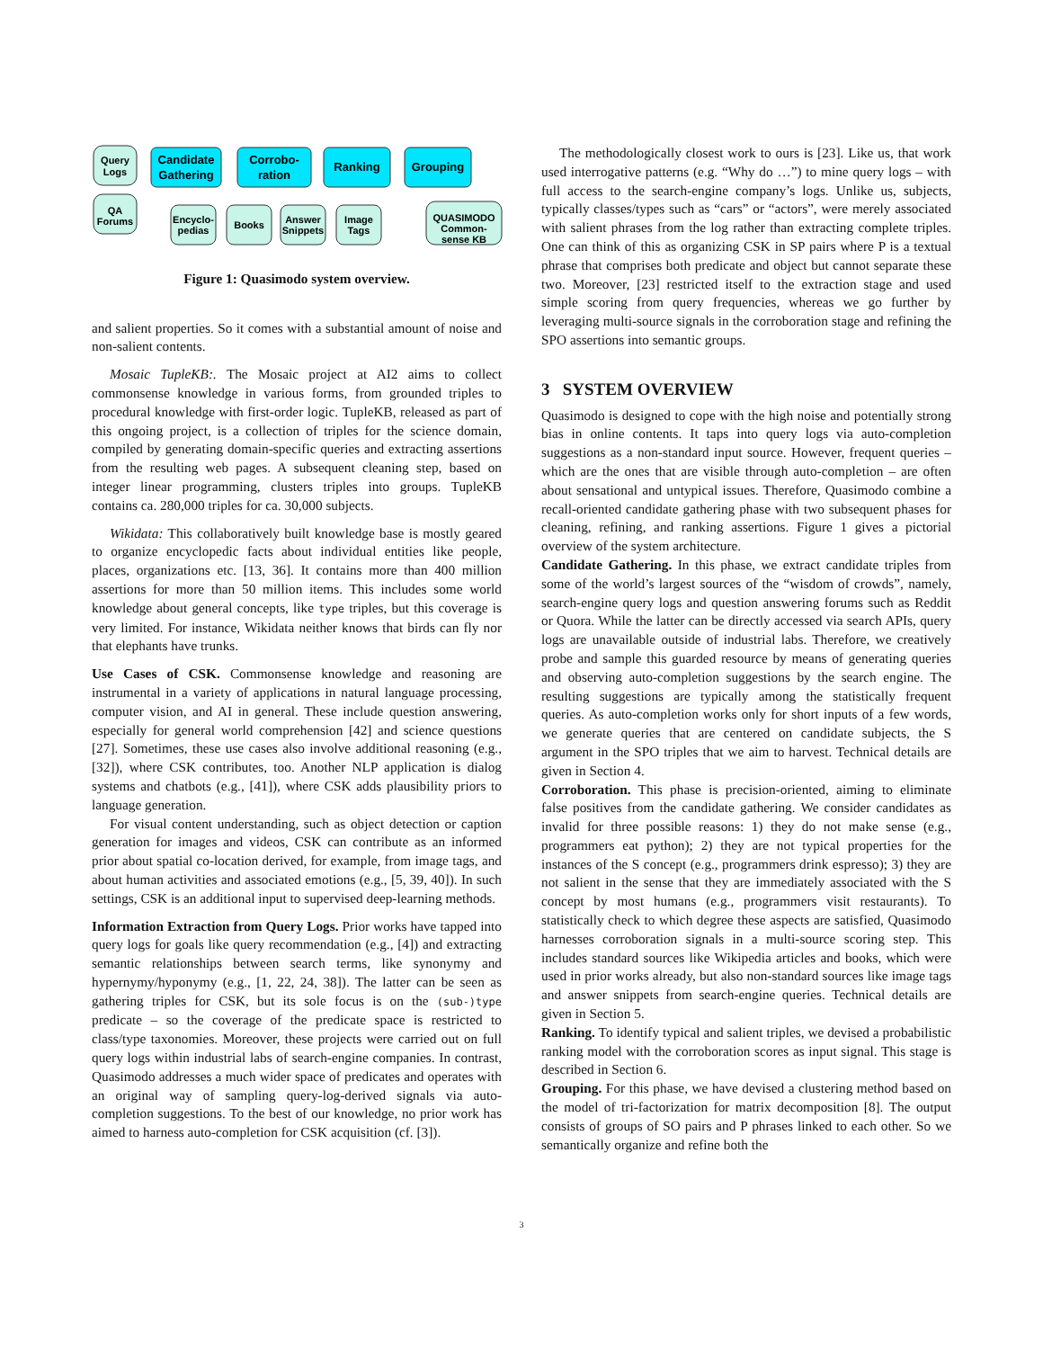Query
Logs
QA
Forums
Encyclo-
pedias
Books
Answer
Snippets
Image
Tags
QUASIMODO
Common-
sense KB
Candidate
Gathering
Corrobo-
ration
Ranking
Grouping
Figure 1: Quasimodo system overview.
and salient properties. So it comes with a substantial amount of noise and non-salient contents.
Mosaic TupleKB:. The Mosaic project at AI2 aims to collect commonsense knowledge in various forms, from grounded triples to procedural knowledge with first-order logic. TupleKB, released as part of this ongoing project, is a collection of triples for the science domain, compiled by generating domain-specific queries and extracting assertions from the resulting web pages. A subsequent cleaning step, based on integer linear programming, clusters triples into groups. TupleKB contains ca. 280,000 triples for ca. 30,000 subjects.
Wikidata: This collaboratively built knowledge base is mostly geared to organize encyclopedic facts about individual entities like people, places, organizations etc. [13, 36]. It contains more than 400 million assertions for more than 50 million items. This includes some world knowledge about general concepts, like type triples, but this coverage is very limited. For instance, Wikidata neither knows that birds can fly nor that elephants have trunks.
Use Cases of CSK. Commonsense knowledge and reasoning are instrumental in a variety of applications in natural language processing, computer vision, and AI in general. These include question answering, especially for general world comprehension [42] and science questions [27]. Sometimes, these use cases also involve additional reasoning (e.g., [32]), where CSK contributes, too. Another NLP application is dialog systems and chatbots (e.g., [41]), where CSK adds plausibility priors to language generation.
For visual content understanding, such as object detection or caption generation for images and videos, CSK can contribute as an informed prior about spatial co-location derived, for example, from image tags, and about human activities and associated emotions (e.g., [5, 39, 40]). In such settings, CSK is an additional input to supervised deep-learning methods.
Information Extraction from Query Logs. Prior works have tapped into query logs for goals like query recommendation (e.g., [4]) and extracting semantic relationships between search terms, like synonymy and hypernymy/hyponymy (e.g., [1, 22, 24, 38]). The latter can be seen as gathering triples for CSK, but its sole focus is on the (sub-)type predicate – so the coverage of the predicate space is restricted to class/type taxonomies. Moreover, these projects were carried out on full query logs within industrial labs of search-engine companies. In contrast, Quasimodo addresses a much wider space of predicates and operates with an original way of sampling query-log-derived signals via auto-completion suggestions. To the best of our knowledge, no prior work has aimed to harness auto-completion for CSK acquisition (cf. [3]).
The methodologically closest work to ours is [23]. Like us, that work used interrogative patterns (e.g. “Why do …”) to mine query logs – with full access to the search-engine company’s logs. Unlike us, subjects, typically classes/types such as “cars” or “actors”, were merely associated with salient phrases from the log rather than extracting complete triples. One can think of this as organizing CSK in SP pairs where P is a textual phrase that comprises both predicate and object but cannot separate these two. Moreover, [23] restricted itself to the extraction stage and used simple scoring from query frequencies, whereas we go further by leveraging multi-source signals in the corroboration stage and refining the SPO assertions into semantic groups.
3 SYSTEM OVERVIEW
Quasimodo is designed to cope with the high noise and potentially strong bias in online contents. It taps into query logs via auto-completion suggestions as a non-standard input source. However, frequent queries – which are the ones that are visible through auto-completion – are often about sensational and untypical issues. Therefore, Quasimodo combine a recall-oriented candidate gathering phase with two subsequent phases for cleaning, refining, and ranking assertions. Figure 1 gives a pictorial overview of the system architecture.
Candidate Gathering. In this phase, we extract candidate triples from some of the world’s largest sources of the “wisdom of crowds”, namely, search-engine query logs and question answering forums such as Reddit or Quora. While the latter can be directly accessed via search APIs, query logs are unavailable outside of industrial labs. Therefore, we creatively probe and sample this guarded resource by means of generating queries and observing auto-completion suggestions by the search engine. The resulting suggestions are typically among the statistically frequent queries. As auto-completion works only for short inputs of a few words, we generate queries that are centered on candidate subjects, the S argument in the SPO triples that we aim to harvest. Technical details are given in Section 4.
Corroboration. This phase is precision-oriented, aiming to eliminate false positives from the candidate gathering. We consider candidates as invalid for three possible reasons: 1) they do not make sense (e.g., programmers eat python); 2) they are not typical properties for the instances of the S concept (e.g., programmers drink espresso); 3) they are not salient in the sense that they are immediately associated with the S concept by most humans (e.g., programmers visit restaurants). To statistically check to which degree these aspects are satisfied, Quasimodo harnesses corroboration signals in a multi-source scoring step. This includes standard sources like Wikipedia articles and books, which were used in prior works already, but also non-standard sources like image tags and answer snippets from search-engine queries. Technical details are given in Section 5.
Ranking. To identify typical and salient triples, we devised a probabilistic ranking model with the corroboration scores as input signal. This stage is described in Section 6.
Grouping. For this phase, we have devised a clustering method based on the model of tri-factorization for matrix decomposition [8]. The output consists of groups of SO pairs and P phrases linked to each other. So we semantically organize and refine both the
3